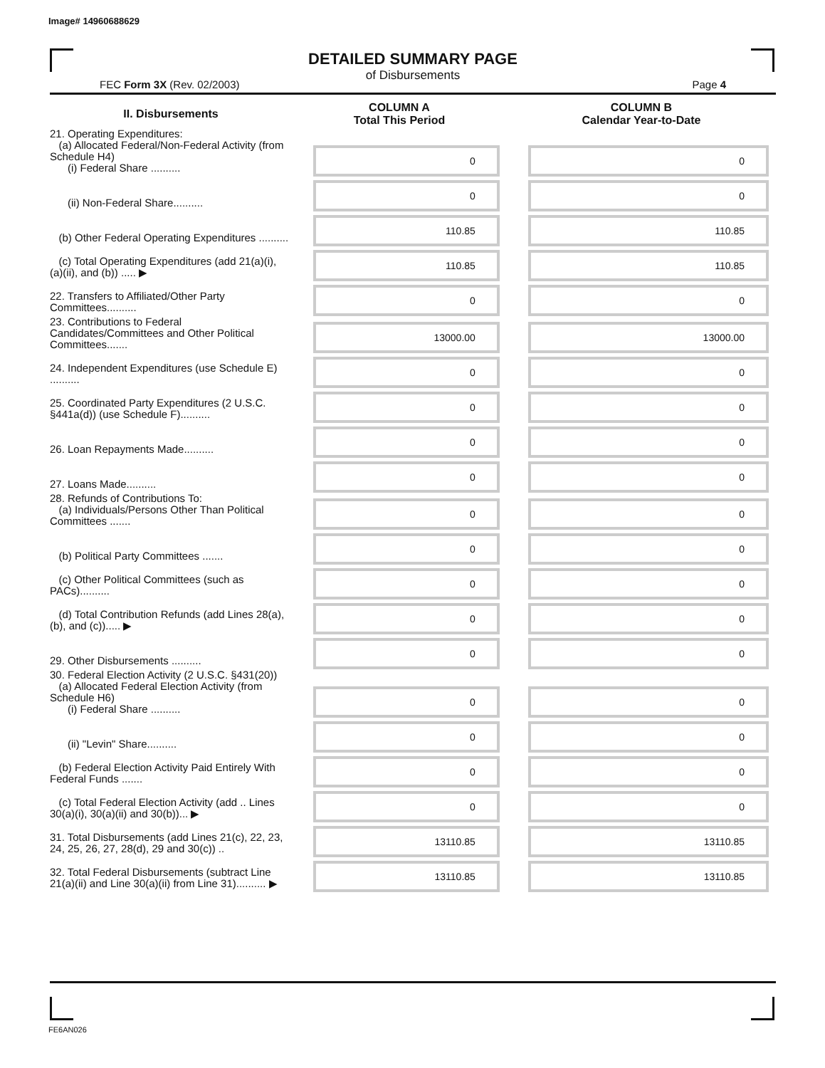Image# 14960688629
DETAILED SUMMARY PAGE
of Disbursements
FEC Form 3X (Rev. 02/2003) Page 4
| II. Disbursements | COLUMN A Total This Period | COLUMN B Calendar Year-to-Date |
| --- | --- | --- |
| 21. Operating Expenditures: (a) Allocated Federal/Non-Federal Activity (from Schedule H4) (i) Federal Share .......... | 0 | 0 |
| (ii) Non-Federal Share.......... | 0 | 0 |
| (b) Other Federal Operating Expenditures .......... | 110.85 | 110.85 |
| (c) Total Operating Expenditures (add 21(a)(i), (a)(ii), and (b)) ..... ▶ | 110.85 | 110.85 |
| 22. Transfers to Affiliated/Other Party Committees.......... | 0 | 0 |
| 23. Contributions to Federal Candidates/Committees and Other Political Committees....... | 13000.00 | 13000.00 |
| 24. Independent Expenditures (use Schedule E) .......... | 0 | 0 |
| 25. Coordinated Party Expenditures (2 U.S.C. §441a(d)) (use Schedule F).......... | 0 | 0 |
| 26. Loan Repayments Made.......... | 0 | 0 |
| 27. Loans Made.......... | 0 | 0 |
| 28. Refunds of Contributions To: (a) Individuals/Persons Other Than Political Committees ....... | 0 | 0 |
| (b) Political Party Committees ....... | 0 | 0 |
| (c) Other Political Committees (such as PACs).......... | 0 | 0 |
| (d) Total Contribution Refunds (add Lines 28(a), (b), and (c))..... ▶ | 0 | 0 |
| 29. Other Disbursements .......... | 0 | 0 |
| 30. Federal Election Activity (2 U.S.C. §431(20)) (a) Allocated Federal Election Activity (from Schedule H6) (i) Federal Share .......... | 0 | 0 |
| (ii) "Levin" Share.......... | 0 | 0 |
| (b) Federal Election Activity Paid Entirely With Federal Funds ....... | 0 | 0 |
| (c) Total Federal Election Activity (add .. Lines 30(a)(i), 30(a)(ii) and 30(b))... ▶ | 0 | 0 |
| 31. Total Disbursements (add Lines 21(c), 22, 23, 24, 25, 26, 27, 28(d), 29 and 30(c)) .. | 13110.85 | 13110.85 |
| 32. Total Federal Disbursements (subtract Line 21(a)(ii) and Line 30(a)(ii) from Line 31).......... ▶ | 13110.85 | 13110.85 |
FE6AN026